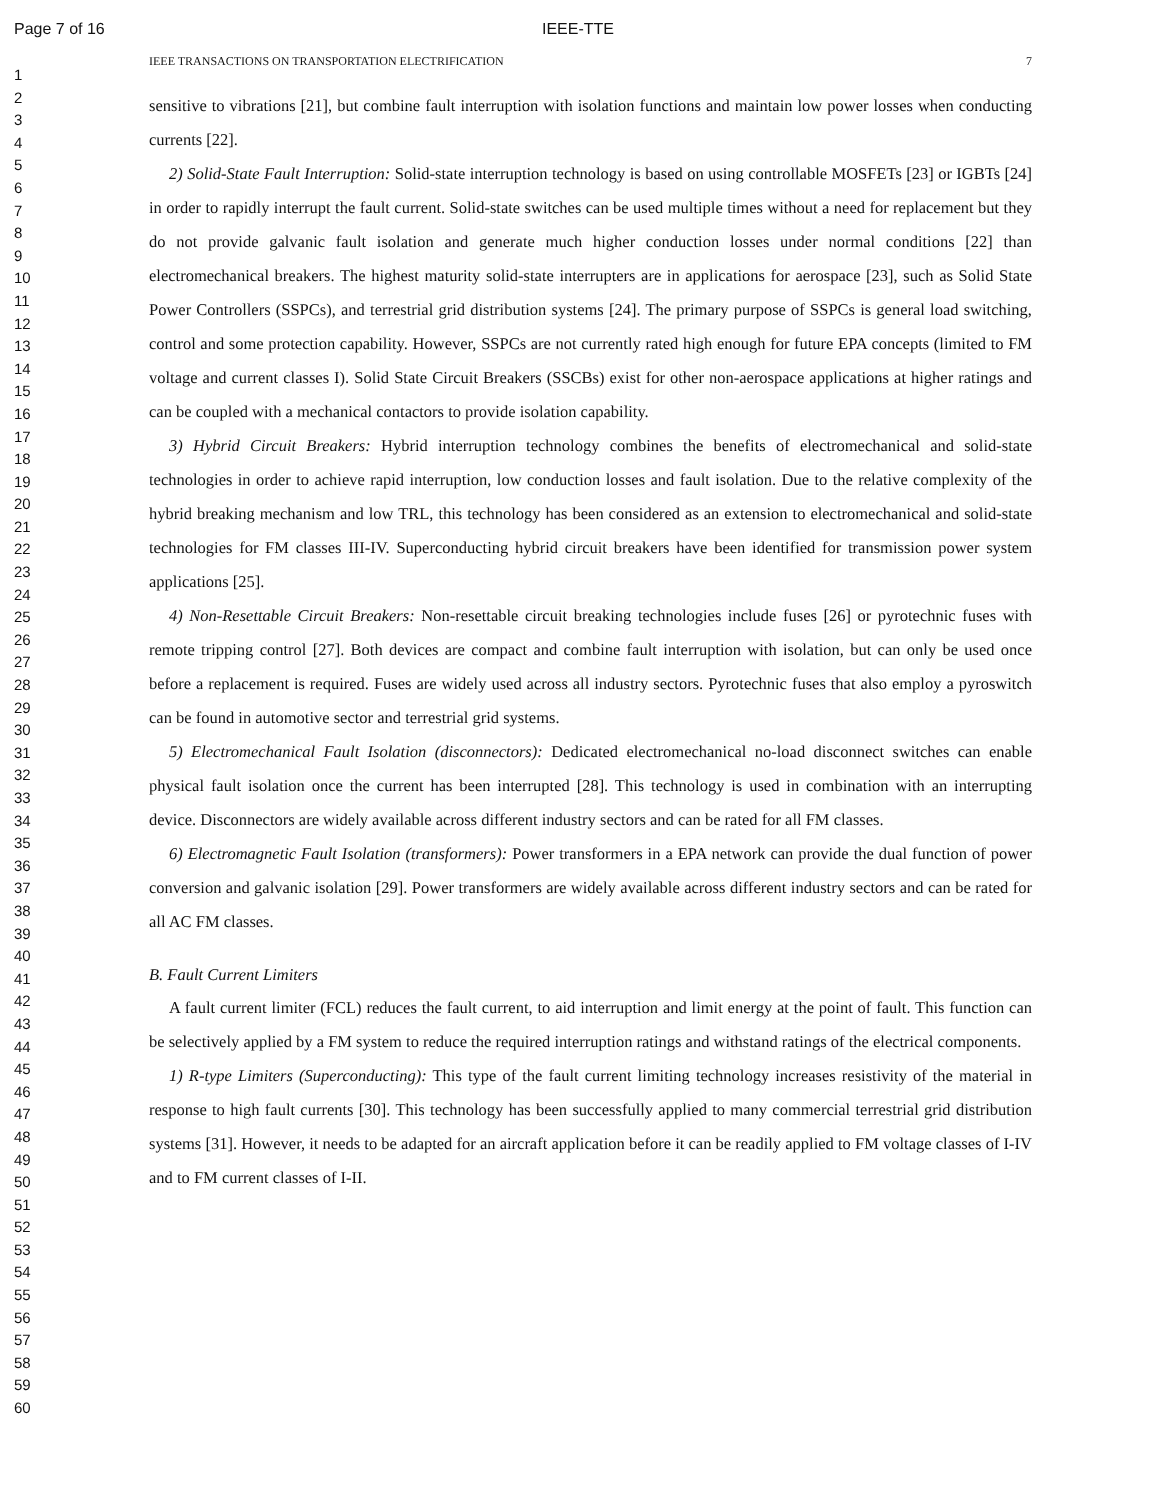Page 7 of 16 IEEE-TTE
1
2
3
4
5
6
7
8
9
10
11
12
13
14
15
16
17
18
19
20
21
22
23
24
25
26
27
28
29
30
31
32
33
34
35
36
37
38
39
40
41
42
43
44
45
46
47
48
49
50
51
52
53
54
55
56
57
58
59
60
IEEE TRANSACTIONS ON TRANSPORTATION ELECTRIFICATION 7
sensitive to vibrations [21], but combine fault interruption with isolation functions and maintain low power losses when conducting currents [22].
2) Solid-State Fault Interruption: Solid-state interruption technology is based on using controllable MOSFETs [23] or IGBTs [24] in order to rapidly interrupt the fault current. Solid-state switches can be used multiple times without a need for replacement but they do not provide galvanic fault isolation and generate much higher conduction losses under normal conditions [22] than electromechanical breakers. The highest maturity solid-state interrupters are in applications for aerospace [23], such as Solid State Power Controllers (SSPCs), and terrestrial grid distribution systems [24]. The primary purpose of SSPCs is general load switching, control and some protection capability. However, SSPCs are not currently rated high enough for future EPA concepts (limited to FM voltage and current classes I). Solid State Circuit Breakers (SSCBs) exist for other non-aerospace applications at higher ratings and can be coupled with a mechanical contactors to provide isolation capability.
3) Hybrid Circuit Breakers: Hybrid interruption technology combines the benefits of electromechanical and solid-state technologies in order to achieve rapid interruption, low conduction losses and fault isolation. Due to the relative complexity of the hybrid breaking mechanism and low TRL, this technology has been considered as an extension to electromechanical and solid-state technologies for FM classes III-IV. Superconducting hybrid circuit breakers have been identified for transmission power system applications [25].
4) Non-Resettable Circuit Breakers: Non-resettable circuit breaking technologies include fuses [26] or pyrotechnic fuses with remote tripping control [27]. Both devices are compact and combine fault interruption with isolation, but can only be used once before a replacement is required. Fuses are widely used across all industry sectors. Pyrotechnic fuses that also employ a pyroswitch can be found in automotive sector and terrestrial grid systems.
5) Electromechanical Fault Isolation (disconnectors): Dedicated electromechanical no-load disconnect switches can enable physical fault isolation once the current has been interrupted [28]. This technology is used in combination with an interrupting device. Disconnectors are widely available across different industry sectors and can be rated for all FM classes.
6) Electromagnetic Fault Isolation (transformers): Power transformers in a EPA network can provide the dual function of power conversion and galvanic isolation [29]. Power transformers are widely available across different industry sectors and can be rated for all AC FM classes.
B. Fault Current Limiters
A fault current limiter (FCL) reduces the fault current, to aid interruption and limit energy at the point of fault. This function can be selectively applied by a FM system to reduce the required interruption ratings and withstand ratings of the electrical components.
1) R-type Limiters (Superconducting): This type of the fault current limiting technology increases resistivity of the material in response to high fault currents [30]. This technology has been successfully applied to many commercial terrestrial grid distribution systems [31]. However, it needs to be adapted for an aircraft application before it can be readily applied to FM voltage classes of I-IV and to FM current classes of I-II.